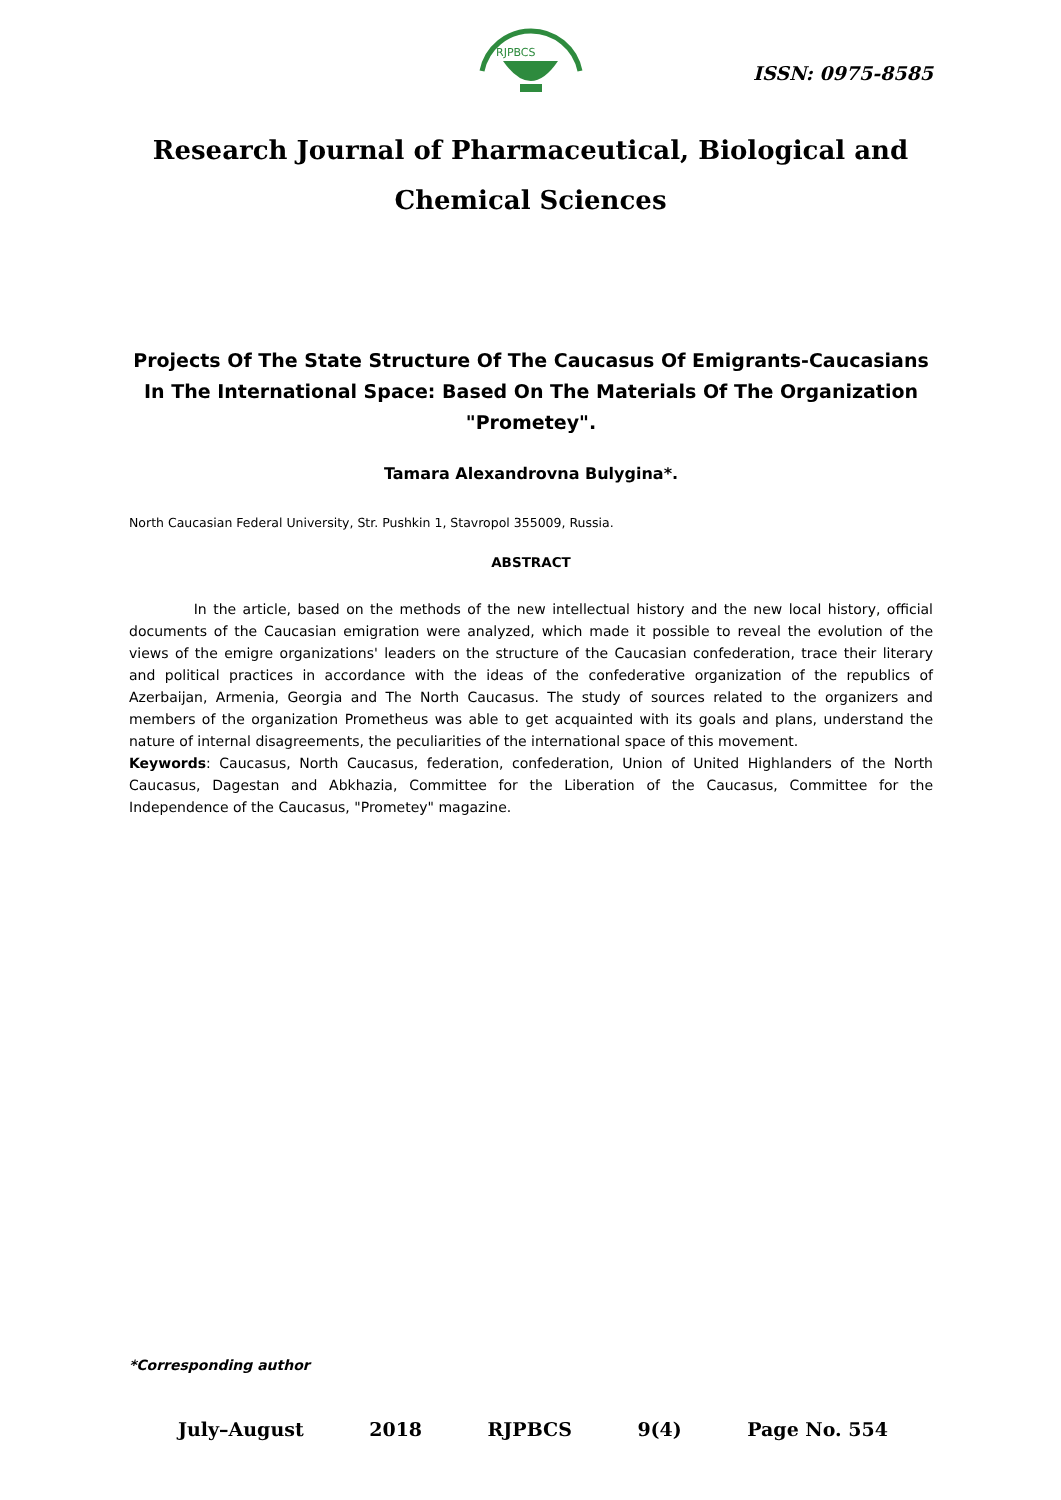RJPBCS
ISSN: 0975-8585
Research Journal of Pharmaceutical, Biological and Chemical Sciences
Projects Of The State Structure Of The Caucasus Of Emigrants-Caucasians In The International Space: Based On The Materials Of The Organization "Prometey".
Tamara Alexandrovna Bulygina*.
North Caucasian Federal University, Str. Pushkin 1, Stavropol 355009, Russia.
ABSTRACT
In the article, based on the methods of the new intellectual history and the new local history, official documents of the Caucasian emigration were analyzed, which made it possible to reveal the evolution of the views of the emigre organizations' leaders on the structure of the Caucasian confederation, trace their literary and political practices in accordance with the ideas of the confederative organization of the republics of Azerbaijan, Armenia, Georgia and The North Caucasus. The study of sources related to the organizers and members of the organization Prometheus was able to get acquainted with its goals and plans, understand the nature of internal disagreements, the peculiarities of the international space of this movement.
Keywords: Caucasus, North Caucasus, federation, confederation, Union of United Highlanders of the North Caucasus, Dagestan and Abkhazia, Committee for the Liberation of the Caucasus, Committee for the Independence of the Caucasus, "Prometey" magazine.
*Corresponding author
July–August 2018 RJPBCS 9(4) Page No. 554